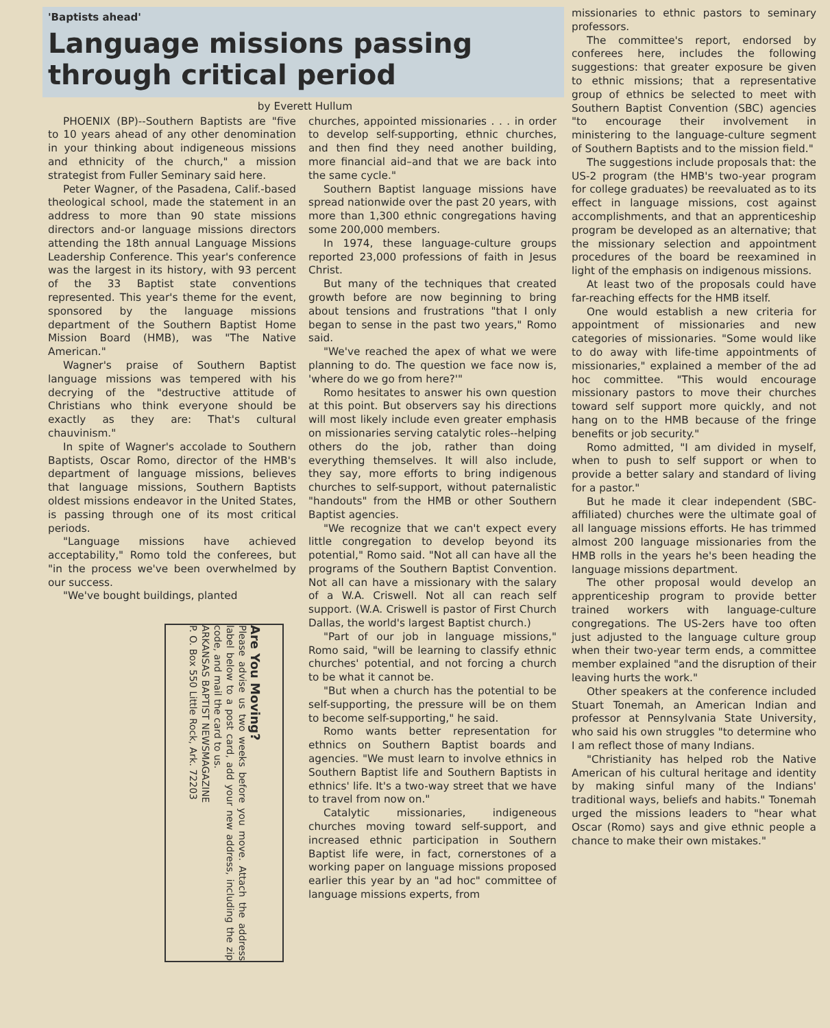'Baptists ahead'
Language missions passing through critical period
by Everett Hullum
PHOENIX (BP)--Southern Baptists are "five to 10 years ahead of any other denomination in your thinking about indigeneous missions and ethnicity of the church," a mission strategist from Fuller Seminary said here.
Peter Wagner, of the Pasadena, Calif.-based theological school, made the statement in an address to more than 90 state missions directors and-or language missions directors attending the 18th annual Language Missions Leadership Conference. This year's conference was the largest in its history, with 93 percent of the 33 Baptist state conventions represented. This year's theme for the event, sponsored by the language missions department of the Southern Baptist Home Mission Board (HMB), was "The Native American."
Wagner's praise of Southern Baptist language missions was tempered with his decrying of the "destructive attitude of Christians who think everyone should be exactly as they are: That's cultural chauvinism."
In spite of Wagner's accolade to Southern Baptists, Oscar Romo, director of the HMB's department of language missions, believes that language missions, Southern Baptists oldest missions endeavor in the United States, is passing through one of its most critical periods.
"Language missions have achieved acceptability," Romo told the conferees, but "in the process we've been overwhelmed by our success.
"We've bought buildings, planted
Are You Moving?
Please advise us two weeks before you move. Attach the address label below to a post card, add your new address, including the zip code, and mail the card to us.
ARKANSAS BAPTIST NEWSMAGAZINE
P. O. Box 550 Little Rock, Ark. 72203
churches, appointed missionaries . . . in order to develop self-supporting, ethnic churches, and then find they need another building, more financial aid–and that we are back into the same cycle."
Southern Baptist language missions have spread nationwide over the past 20 years, with more than 1,300 ethnic congregations having some 200,000 members.
In 1974, these language-culture groups reported 23,000 professions of faith in Jesus Christ.
But many of the techniques that created growth before are now beginning to bring about tensions and frustrations "that I only began to sense in the past two years," Romo said.
"We've reached the apex of what we were planning to do. The question we face now is, 'where do we go from here?'"
Romo hesitates to answer his own question at this point. But observers say his directions will most likely include even greater emphasis on missionaries serving catalytic roles--helping others do the job, rather than doing everything themselves. It will also include, they say, more efforts to bring indigenous churches to self-support, without paternalistic "handouts" from the HMB or other Southern Baptist agencies.
"We recognize that we can't expect every little congregation to develop beyond its potential," Romo said. "Not all can have all the programs of the Southern Baptist Convention. Not all can have a missionary with the salary of a W.A. Criswell. Not all can reach self support. (W.A. Criswell is pastor of First Church Dallas, the world's largest Baptist church.)
"Part of our job in language missions," Romo said, "will be learning to classify ethnic churches' potential, and not forcing a church to be what it cannot be.
"But when a church has the potential to be self-supporting, the pressure will be on them to become self-supporting," he said.
Romo wants better representation for ethnics on Southern Baptist boards and agencies. "We must learn to involve ethnics in Southern Baptist life and Southern Baptists in ethnics' life. It's a two-way street that we have to travel from now on."
Catalytic missionaries, indigeneous churches moving toward self-support, and increased ethnic participation in Southern Baptist life were, in fact, cornerstones of a working paper on language missions proposed earlier this year by an "ad hoc" committee of language missions experts, from
missionaries to ethnic pastors to seminary professors.
The committee's report, endorsed by conferees here, includes the following suggestions: that greater exposure be given to ethnic missions; that a representative group of ethnics be selected to meet with Southern Baptist Convention (SBC) agencies "to encourage their involvement in ministering to the language-culture segment of Southern Baptists and to the mission field."
The suggestions include proposals that: the US-2 program (the HMB's two-year program for college graduates) be reevaluated as to its effect in language missions, cost against accomplishments, and that an apprenticeship program be developed as an alternative; that the missionary selection and appointment procedures of the board be reexamined in light of the emphasis on indigenous missions.
At least two of the proposals could have far-reaching effects for the HMB itself.
One would establish a new criteria for appointment of missionaries and new categories of missionaries. "Some would like to do away with life-time appointments of missionaries," explained a member of the ad hoc committee. "This would encourage missionary pastors to move their churches toward self support more quickly, and not hang on to the HMB because of the fringe benefits or job security."
Romo admitted, "I am divided in myself, when to push to self support or when to provide a better salary and standard of living for a pastor."
But he made it clear independent (SBC-affiliated) churches were the ultimate goal of all language missions efforts. He has trimmed almost 200 language missionaries from the HMB rolls in the years he's been heading the language missions department.
The other proposal would develop an apprenticeship program to provide better trained workers with language-culture congregations. The US-2ers have too often just adjusted to the language culture group when their two-year term ends, a committee member explained "and the disruption of their leaving hurts the work."
Other speakers at the conference included Stuart Tonemah, an American Indian and professor at Pennsylvania State University, who said his own struggles "to determine who I am reflect those of many Indians.
"Christianity has helped rob the Native American of his cultural heritage and identity by making sinful many of the Indians' traditional ways, beliefs and habits." Tonemah urged the missions leaders to "hear what Oscar (Romo) says and give ethnic people a chance to make their own mistakes."